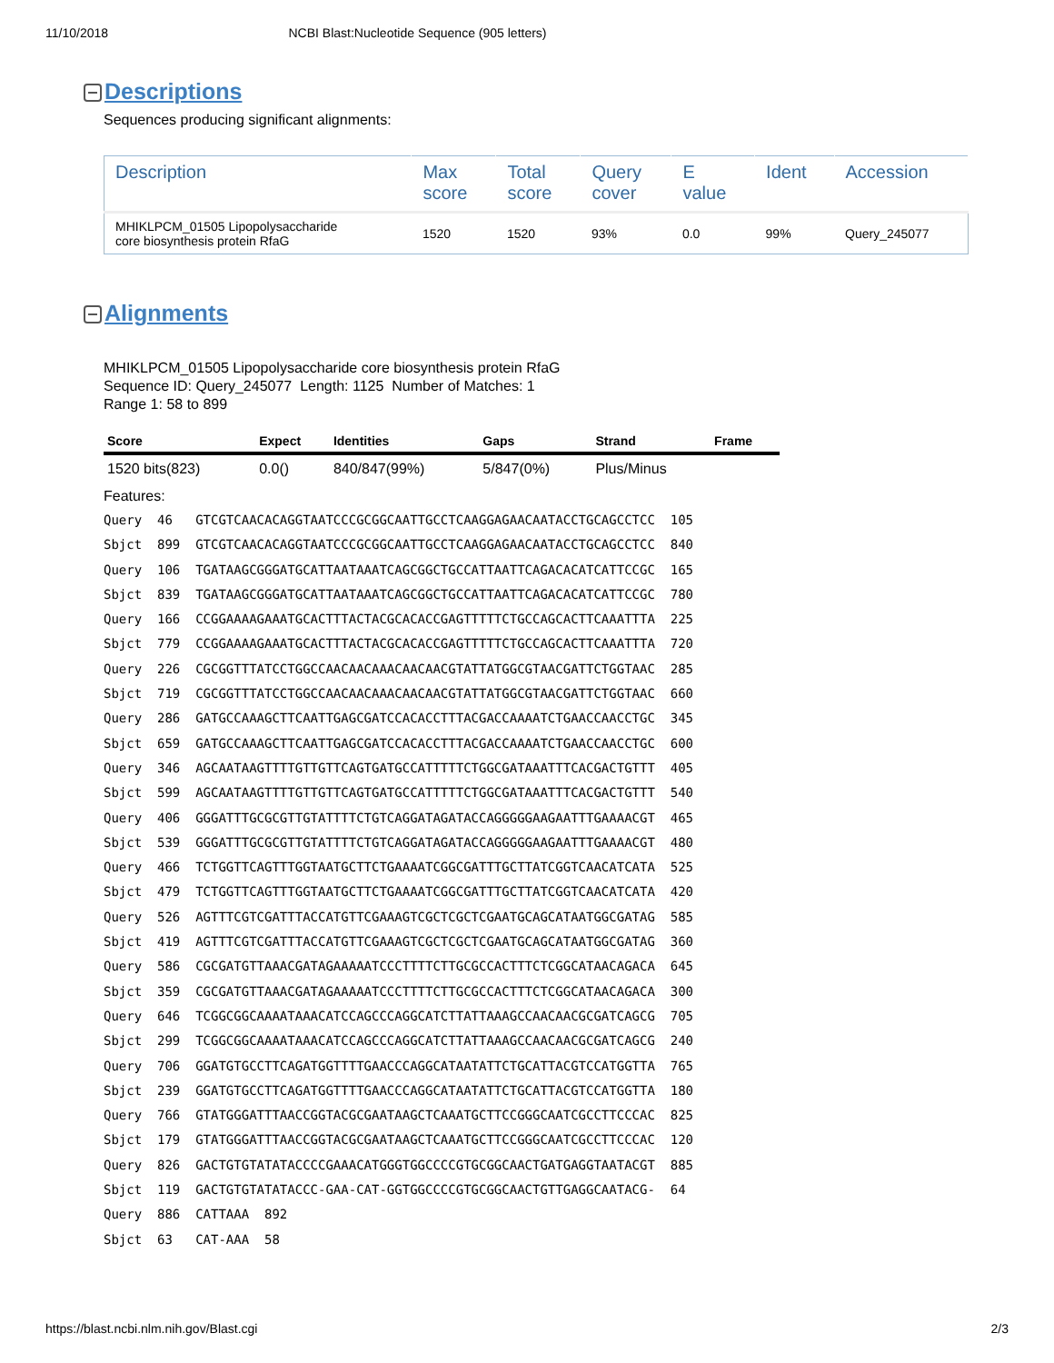11/10/2018 NCBI Blast:Nucleotide Sequence (905 letters)
Descriptions
Sequences producing significant alignments:
| Description | Max score | Total score | Query cover | E value | Ident | Accession |
| --- | --- | --- | --- | --- | --- | --- |
| MHIKLPCM_01505 Lipopolysaccharide core biosynthesis protein RfaG | 1520 | 1520 | 93% | 0.0 | 99% | Query_245077 |
Alignments
MHIKLPCM_01505 Lipopolysaccharide core biosynthesis protein RfaG
Sequence ID: Query_245077 Length: 1125 Number of Matches: 1
Range 1: 58 to 899
| Score | Expect | Identities | Gaps | Strand | Frame |
| --- | --- | --- | --- | --- | --- |
| 1520 bits(823) | 0.0() | 840/847(99%) | 5/847(0%) | Plus/Minus | |
Features:
Query  46   GTCGTCAACACAGGTAATCCCGCGGCAATTGCCTCAAGGAGAACAATACCTGCAGCCTCC  105
Sbjct  899  GTCGTCAACACAGGTAATCCCGCGGCAATTGCCTCAAGGAGAACAATACCTGCAGCCTCC  840
Query  106  TGATAAGCGGGATGCATTAATAAATCAGCGGCTGCCATTAATTCAGACACATCATTCCGC  165
Sbjct  839  TGATAAGCGGGATGCATTAATAAATCAGCGGCTGCCATTAATTCAGACACATCATTCCGC  780
Query  166  CCGGAAAAGAAATGCACTTTACTACGCACACCGAGTTTTTCTGCCAGCACTTCAAATTTA  225
Sbjct  779  CCGGAAAAGAAATGCACTTTACTACGCACACCGAGTTTTTCTGCCAGCACTTCAAATTTA  720
Query  226  CGCGGTTTATCCTGGCCAACAACAAACAACAACGTATTATGGCGTAACGATTCTGGTAAC  285
Sbjct  719  CGCGGTTTATCCTGGCCAACAACAAACAACAACGTATTATGGCGTAACGATTCTGGTAAC  660
Query  286  GATGCCAAAGCTTCAATTGAGCGATCCACACCTTTACGACCAAAATCTGAACCAACCTGC  345
Sbjct  659  GATGCCAAAGCTTCAATTGAGCGATCCACACCTTTACGACCAAAATCTGAACCAACCTGC  600
Query  346  AGCAATAAGTTTTGTTGTTCAGTGATGCCATTTTTCTGGCGATAAATTTCACGACTGTTT  405
Sbjct  599  AGCAATAAGTTTTGTTGTTCAGTGATGCCATTTTTCTGGCGATAAATTTCACGACTGTTT  540
Query  406  GGGATTTGCGCGTTGTATTTTCTGTCAGGATAGATACCAGGGGGAAGAATTTGAAAACGT  465
Sbjct  539  GGGATTTGCGCGTTGTATTTTCTGTCAGGATAGATACCAGGGGGAAGAATTTGAAAACGT  480
Query  466  TCTGGTTCAGTTTGGTAATGCTTCTGAAAATCGGCGATTTGCTTATCGGTCAACATCATA  525
Sbjct  479  TCTGGTTCAGTTTGGTAATGCTTCTGAAAATCGGCGATTTGCTTATCGGTCAACATCATA  420
Query  526  AGTTTCGTCGATTTACCATGTTCGAAAGTCGCTCGCTCGAATGCAGCATAATGGCGATAG  585
Sbjct  419  AGTTTCGTCGATTTACCATGTTCGAAAGTCGCTCGCTCGAATGCAGCATAATGGCGATAG  360
Query  586  CGCGATGTTAAACGATAGAAAAATCCCTTTTCTTGCGCCACTTTCTCGGCATAACAGACA  645
Sbjct  359  CGCGATGTTAAACGATAGAAAAATCCCTTTTCTTGCGCCACTTTCTCGGCATAACAGACA  300
Query  646  TCGGCGGCAAAATAAACATCCAGCCCAGGCATCTTATTAAAGCCAACAACGCGATCAGCG  705
Sbjct  299  TCGGCGGCAAAATAAACATCCAGCCCAGGCATCTTATTAAAGCCAACAACGCGATCAGCG  240
Query  706  GGATGTGCCTTCAGATGGTTTTGAACCCAGGCATAATATTCTGCATTACGTCCATGGTTA  765
Sbjct  239  GGATGTGCCTTCAGATGGTTTTGAACCCAGGCATAATATTCTGCATTACGTCCATGGTTA  180
Query  766  GTATGGGATTTAACCGGTACGCGAATAAGCTCAAATGCTTCCGGGCAATCGCCTTCCCAC  825
Sbjct  179  GTATGGGATTTAACCGGTACGCGAATAAGCTCAAATGCTTCCGGGCAATCGCCTTCCCAC  120
Query  826  GACTGTGTATATACCCCGAAACATGGGTGGCCCCGTGCGGCAACTGATGAGGTAATACGT  885
Sbjct  119  GACTGTGTATATACCC-GAA-CAT-GGTGGCCCCGTGCGGCAACTGTTGAGGCAATACG-  64
Query  886  CATTAAA  892
Sbjct  63   CAT-AAA  58
https://blast.ncbi.nlm.nih.gov/Blast.cgi 2/3